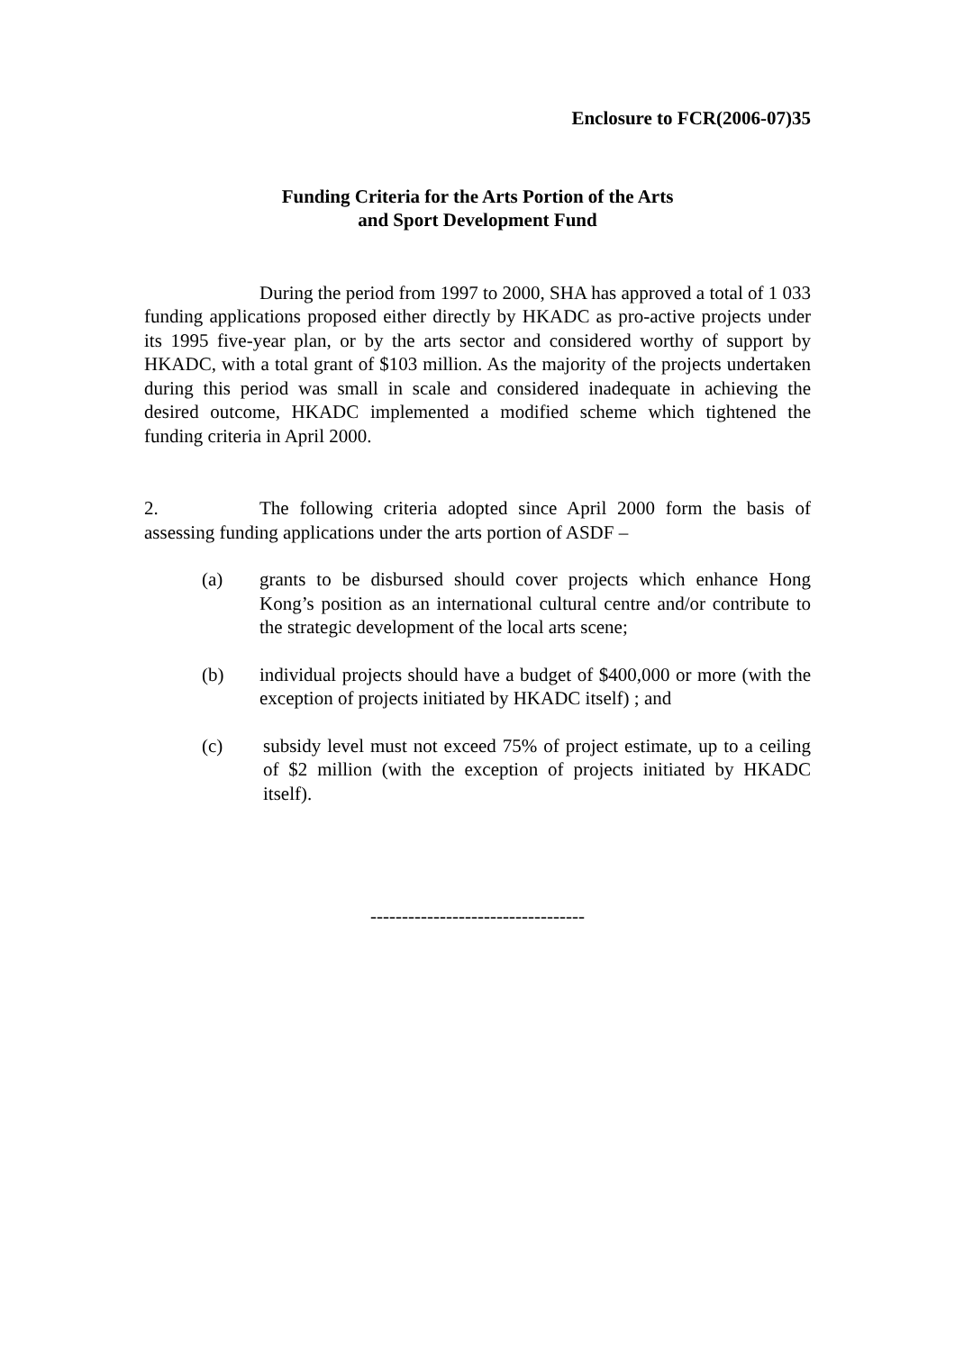Enclosure to FCR(2006-07)35
Funding Criteria for the Arts Portion of the Arts
and Sport Development Fund
During the period from 1997 to 2000, SHA has approved a total of 1 033 funding applications proposed either directly by HKADC as pro-active projects under its 1995 five-year plan, or by the arts sector and considered worthy of support by HKADC, with a total grant of $103 million. As the majority of the projects undertaken during this period was small in scale and considered inadequate in achieving the desired outcome, HKADC implemented a modified scheme which tightened the funding criteria in April 2000.
2. The following criteria adopted since April 2000 form the basis of assessing funding applications under the arts portion of ASDF –
(a) grants to be disbursed should cover projects which enhance Hong Kong’s position as an international cultural centre and/or contribute to the strategic development of the local arts scene;
(b) individual projects should have a budget of $400,000 or more (with the exception of projects initiated by HKADC itself) ; and
(c) subsidy level must not exceed 75% of project estimate, up to a ceiling of $2 million (with the exception of projects initiated by HKADC itself).
----------------------------------